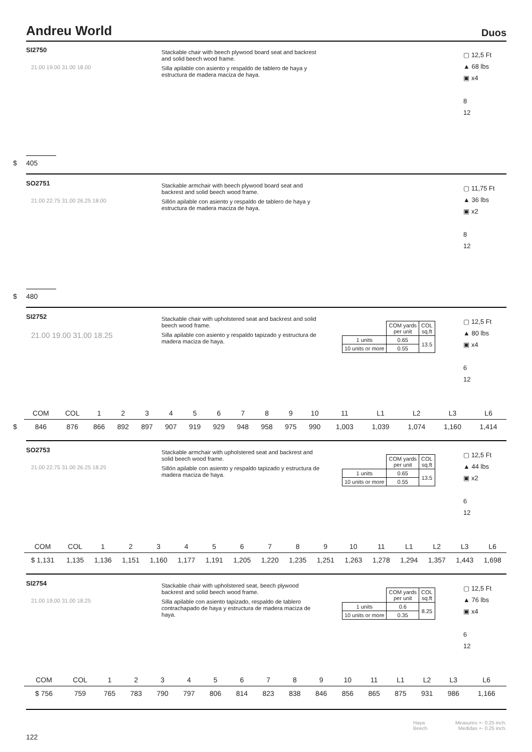Andreu World Duos
SI2750
21.00 19.00 31.00 18.00
Stackable chair with beech plywood board seat and backrest and solid beech wood frame.
Silla apilable con asiento y respaldo de tablero de haya y estructura de madera maciza de haya.
▢ 12,5 Ft
▲ 68 lbs
▣ x4
8
12
$ 405
SO2751
21.00 22.75 31.00 26.25 18.00
Stackable armchair with beech plywood board seat and backrest and solid beech wood frame.
Sillón apilable con asiento y respaldo de tablero de haya y estructura de madera maciza de haya.
▢ 11,75 Ft
▲ 36 lbs
▣ x2
8
12
$ 480
SI2752
21.00 19.00 31.00 18.25
Stackable chair with upholstered seat and backrest and solid beech wood frame.
Silla apilable con asiento y respaldo tapizado y estructura de madera maciza de haya.
| | COM yards per unit | COL sq.ft |
| 1 units | 0.65 | 13.5 |
| 10 units or more | 0.55 | |
▢ 12,5 Ft
▲ 80 lbs
▣ x4
6
12
| COM | COL | 1 | 2 | 3 | 4 | 5 | 6 | 7 | 8 | 9 | 10 | 11 | L1 | L2 | L3 | L6 |
| --- | --- | --- | --- | --- | --- | --- | --- | --- | --- | --- | --- | --- | --- | --- | --- | --- |
| $ 846 | 876 | 866 | 892 | 897 | 907 | 919 | 929 | 948 | 958 | 975 | 990 | 1,003 | 1,039 | 1,074 | 1,160 | 1,414 |
SO2753
21.00 22.75 31.00 26.25 18.25
Stackable armchair with upholstered seat and backrest and solid beech wood frame.
Sillón apilable con asiento y respaldo tapizado y estructura de madera maciza de haya.
| | COM yards per unit | COL sq.ft |
| 1 units | 0.65 | 13.5 |
| 10 units or more | 0.55 | |
▢ 12,5 Ft
▲ 44 lbs
▣ x2
6
12
| COM | COL | 1 | 2 | 3 | 4 | 5 | 6 | 7 | 8 | 9 | 10 | 11 | L1 | L2 | L3 | L6 |
| --- | --- | --- | --- | --- | --- | --- | --- | --- | --- | --- | --- | --- | --- | --- | --- | --- |
| $ 1,131 | 1,135 | 1,136 | 1,151 | 1,160 | 1,177 | 1,191 | 1,205 | 1,220 | 1,235 | 1,251 | 1,263 | 1,278 | 1,294 | 1,357 | 1,443 | 1,698 |
SI2754
21.00 19.00 31.00 18.25
Stackable chair with upholstered seat, beech plywood backrest and solid beech wood frame.
Silla apilable con asiento tapizado, respaldo de tablero contrachapado de haya y estructura de madera maciza de haya.
| | COM yards per unit | COL sq.ft |
| 1 units | 0.6 | 8.25 |
| 10 units or more | 0.35 | |
▢ 12,5 Ft
▲ 76 lbs
▣ x4
6
12
| COM | COL | 1 | 2 | 3 | 4 | 5 | 6 | 7 | 8 | 9 | 10 | 11 | L1 | L2 | L3 | L6 |
| --- | --- | --- | --- | --- | --- | --- | --- | --- | --- | --- | --- | --- | --- | --- | --- | --- |
| $ 756 | 759 | 765 | 783 | 790 | 797 | 806 | 814 | 823 | 838 | 846 | 856 | 865 | 875 | 931 | 986 | 1,166 |
Haya
Beech
Measures +- 0.25 inch.
Medidas +- 0.25 inch.
122